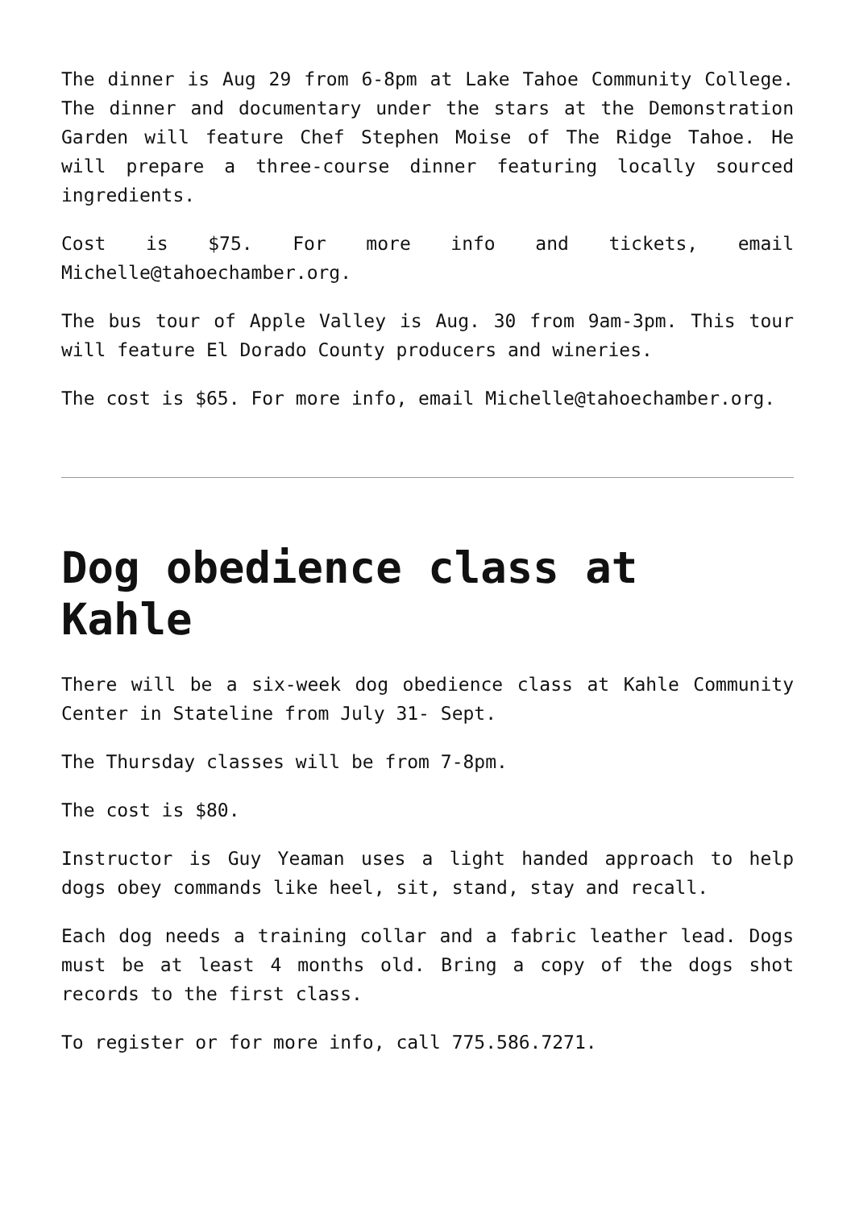The dinner is Aug 29 from 6-8pm at Lake Tahoe Community College. The dinner and documentary under the stars at the Demonstration Garden will feature Chef Stephen Moise of The Ridge Tahoe. He will prepare a three-course dinner featuring locally sourced ingredients.
Cost is $75. For more info and tickets, email Michelle@tahoechamber.org.
The bus tour of Apple Valley is Aug. 30 from 9am-3pm. This tour will feature El Dorado County producers and wineries.
The cost is $65. For more info, email Michelle@tahoechamber.org.
Dog obedience class at Kahle
There will be a six-week dog obedience class at Kahle Community Center in Stateline from July 31- Sept.
The Thursday classes will be from 7-8pm.
The cost is $80.
Instructor is Guy Yeaman uses a light handed approach to help dogs obey commands like heel, sit, stand, stay and recall.
Each dog needs a training collar and a fabric leather lead. Dogs must be at least 4 months old. Bring a copy of the dogs shot records to the first class.
To register or for more info, call 775.586.7271.